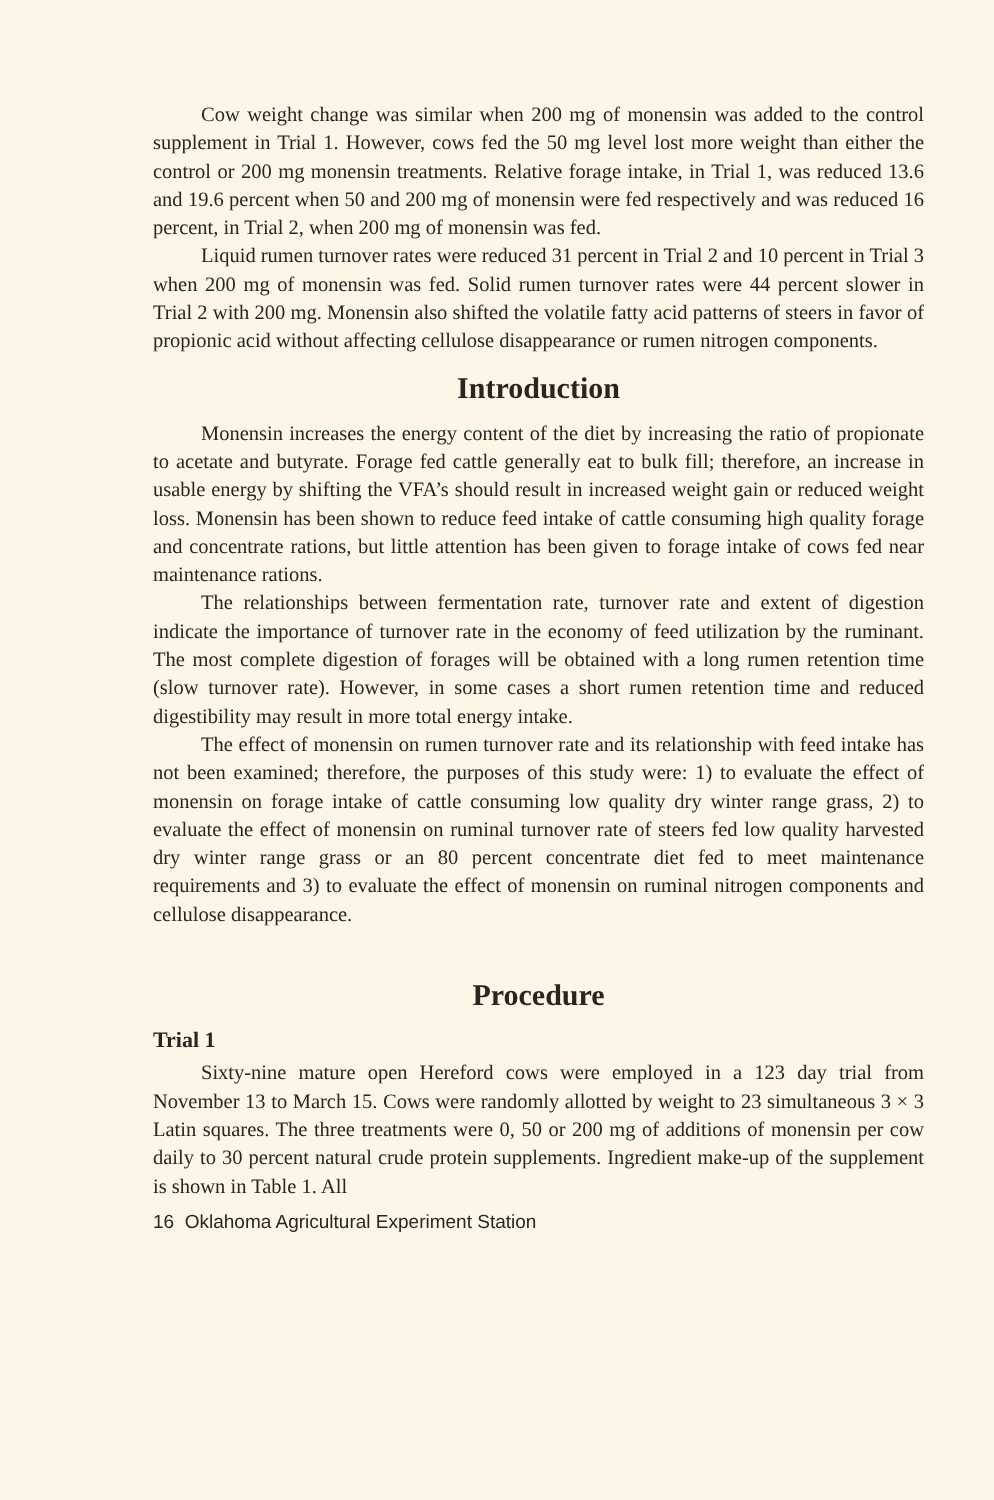Cow weight change was similar when 200 mg of monensin was added to the control supplement in Trial 1. However, cows fed the 50 mg level lost more weight than either the control or 200 mg monensin treatments. Relative forage intake, in Trial 1, was reduced 13.6 and 19.6 percent when 50 and 200 mg of monensin were fed respectively and was reduced 16 percent, in Trial 2, when 200 mg of monensin was fed.
Liquid rumen turnover rates were reduced 31 percent in Trial 2 and 10 percent in Trial 3 when 200 mg of monensin was fed. Solid rumen turnover rates were 44 percent slower in Trial 2 with 200 mg. Monensin also shifted the volatile fatty acid patterns of steers in favor of propionic acid without affecting cellulose disappearance or rumen nitrogen components.
Introduction
Monensin increases the energy content of the diet by increasing the ratio of propionate to acetate and butyrate. Forage fed cattle generally eat to bulk fill; therefore, an increase in usable energy by shifting the VFA’s should result in increased weight gain or reduced weight loss. Monensin has been shown to reduce feed intake of cattle consuming high quality forage and concentrate rations, but little attention has been given to forage intake of cows fed near maintenance rations.
The relationships between fermentation rate, turnover rate and extent of digestion indicate the importance of turnover rate in the economy of feed utilization by the ruminant. The most complete digestion of forages will be obtained with a long rumen retention time (slow turnover rate). However, in some cases a short rumen retention time and reduced digestibility may result in more total energy intake.
The effect of monensin on rumen turnover rate and its relationship with feed intake has not been examined; therefore, the purposes of this study were: 1) to evaluate the effect of monensin on forage intake of cattle consuming low quality dry winter range grass, 2) to evaluate the effect of monensin on ruminal turnover rate of steers fed low quality harvested dry winter range grass or an 80 percent concentrate diet fed to meet maintenance requirements and 3) to evaluate the effect of monensin on ruminal nitrogen components and cellulose disappearance.
Procedure
Trial 1
Sixty-nine mature open Hereford cows were employed in a 123 day trial from November 13 to March 15. Cows were randomly allotted by weight to 23 simultaneous 3 × 3 Latin squares. The three treatments were 0, 50 or 200 mg of additions of monensin per cow daily to 30 percent natural crude protein supplements. Ingredient make-up of the supplement is shown in Table 1. All
16 Oklahoma Agricultural Experiment Station